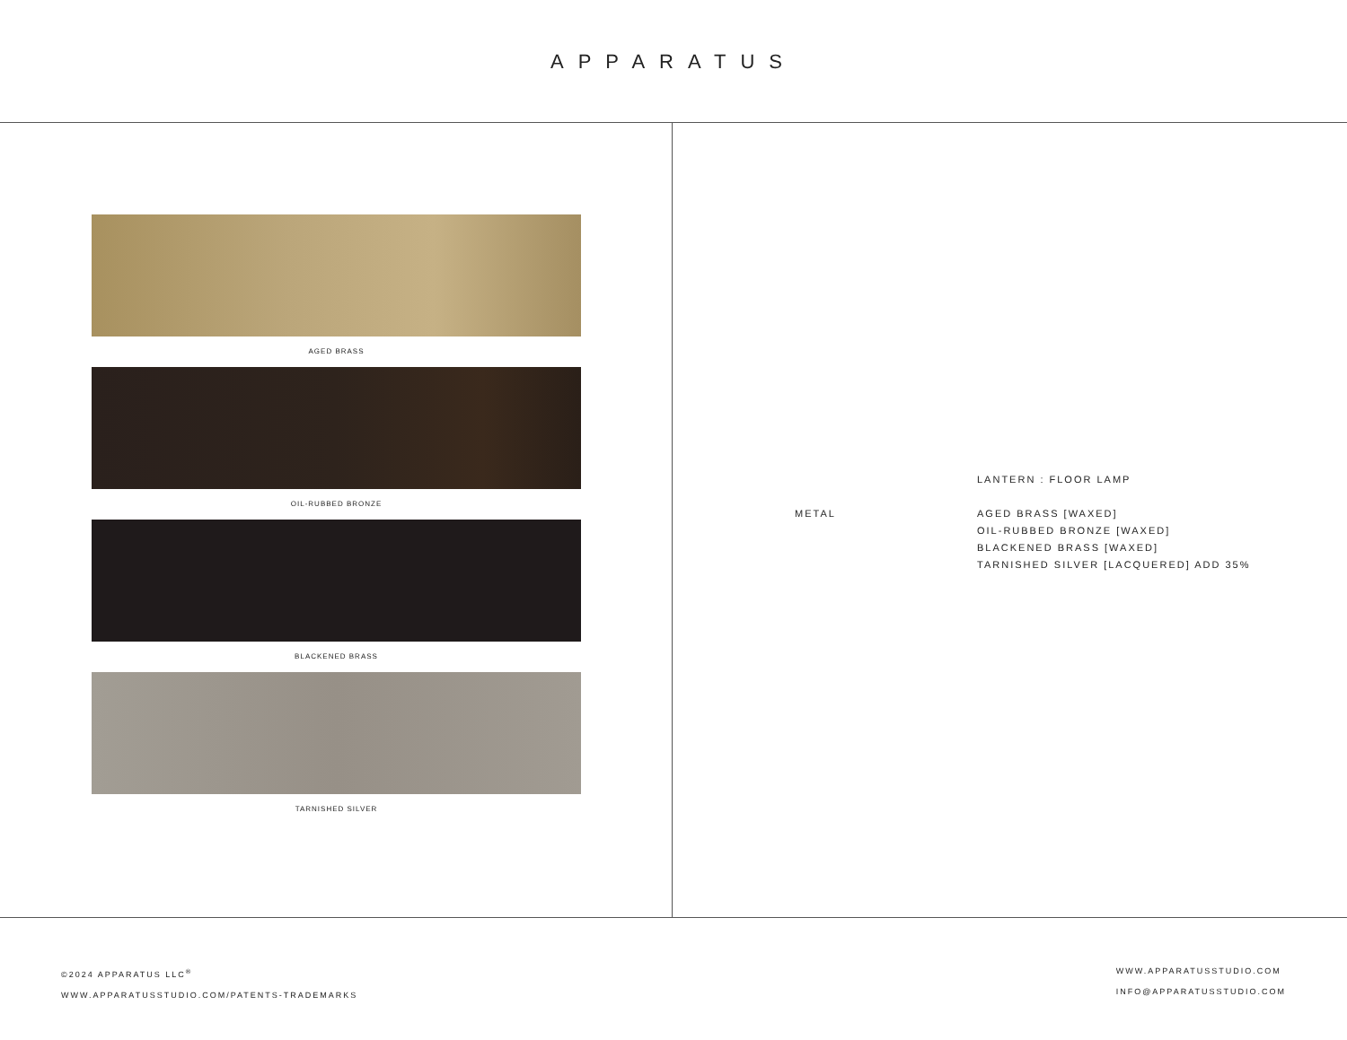APPARATUS
AGED BRASS
OIL-RUBBED BRONZE
BLACKENED BRASS
TARNISHED SILVER
LANTERN : FLOOR LAMP
METAL AGED BRASS [WAXED]
OIL-RUBBED BRONZE [WAXED]
BLACKENED BRASS [WAXED]
TARNISHED SILVER [LACQUERED] ADD 35%
©2024 APPARATUS LLC<sup>®</sup>
WWW.APPARATUSSTUDIO.COM/PATENTS-TRADEMARKS
WWW.APPARATUSSTUDIO.COM
INFO@APPARATUSSTUDIO.COM